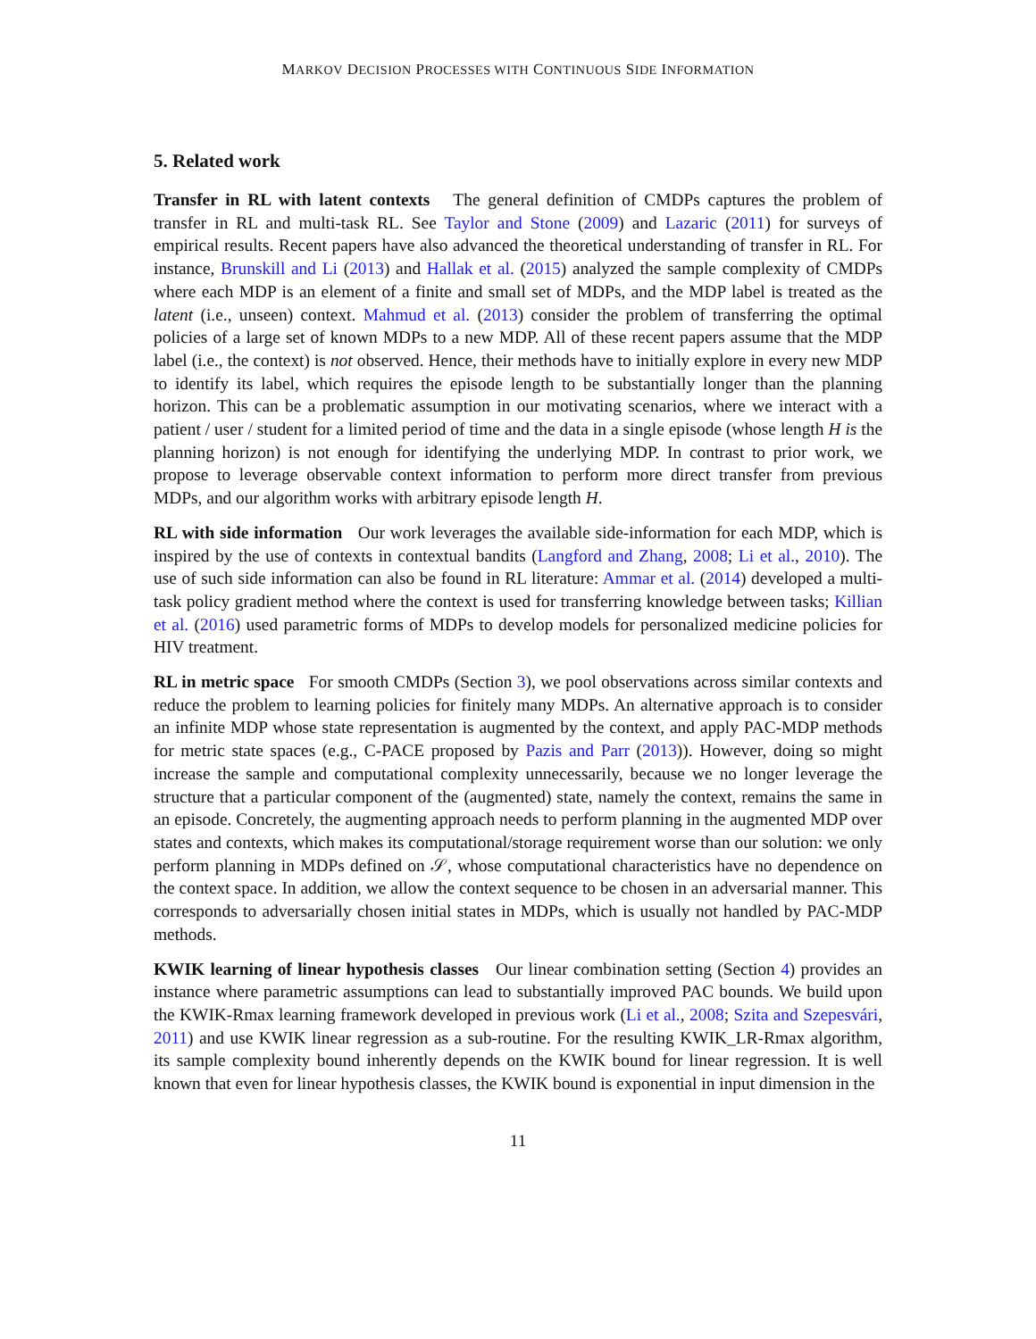MARKOV DECISION PROCESSES WITH CONTINUOUS SIDE INFORMATION
5. Related work
Transfer in RL with latent contexts The general definition of CMDPs captures the problem of transfer in RL and multi-task RL. See Taylor and Stone (2009) and Lazaric (2011) for surveys of empirical results. Recent papers have also advanced the theoretical understanding of transfer in RL. For instance, Brunskill and Li (2013) and Hallak et al. (2015) analyzed the sample complexity of CMDPs where each MDP is an element of a finite and small set of MDPs, and the MDP label is treated as the latent (i.e., unseen) context. Mahmud et al. (2013) consider the problem of transferring the optimal policies of a large set of known MDPs to a new MDP. All of these recent papers assume that the MDP label (i.e., the context) is not observed. Hence, their methods have to initially explore in every new MDP to identify its label, which requires the episode length to be substantially longer than the planning horizon. This can be a problematic assumption in our motivating scenarios, where we interact with a patient / user / student for a limited period of time and the data in a single episode (whose length H is the planning horizon) is not enough for identifying the underlying MDP. In contrast to prior work, we propose to leverage observable context information to perform more direct transfer from previous MDPs, and our algorithm works with arbitrary episode length H.
RL with side information Our work leverages the available side-information for each MDP, which is inspired by the use of contexts in contextual bandits (Langford and Zhang, 2008; Li et al., 2010). The use of such side information can also be found in RL literature: Ammar et al. (2014) developed a multi-task policy gradient method where the context is used for transferring knowledge between tasks; Killian et al. (2016) used parametric forms of MDPs to develop models for personalized medicine policies for HIV treatment.
RL in metric space For smooth CMDPs (Section 3), we pool observations across similar contexts and reduce the problem to learning policies for finitely many MDPs. An alternative approach is to consider an infinite MDP whose state representation is augmented by the context, and apply PAC-MDP methods for metric state spaces (e.g., C-PACE proposed by Pazis and Parr (2013)). However, doing so might increase the sample and computational complexity unnecessarily, because we no longer leverage the structure that a particular component of the (augmented) state, namely the context, remains the same in an episode. Concretely, the augmenting approach needs to perform planning in the augmented MDP over states and contexts, which makes its computational/storage requirement worse than our solution: we only perform planning in MDPs defined on 𝒮, whose computational characteristics have no dependence on the context space. In addition, we allow the context sequence to be chosen in an adversarial manner. This corresponds to adversarially chosen initial states in MDPs, which is usually not handled by PAC-MDP methods.
KWIK learning of linear hypothesis classes Our linear combination setting (Section 4) provides an instance where parametric assumptions can lead to substantially improved PAC bounds. We build upon the KWIK-Rmax learning framework developed in previous work (Li et al., 2008; Szita and Szepesvári, 2011) and use KWIK linear regression as a sub-routine. For the resulting KWIK_LR-Rmax algorithm, its sample complexity bound inherently depends on the KWIK bound for linear regression. It is well known that even for linear hypothesis classes, the KWIK bound is exponential in input dimension in the
11